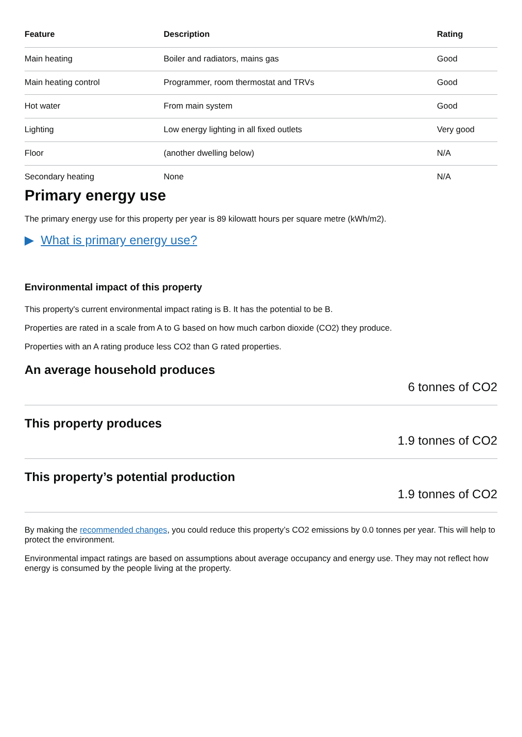| Feature | Description | Rating |
| --- | --- | --- |
| Main heating | Boiler and radiators, mains gas | Good |
| Main heating control | Programmer, room thermostat and TRVs | Good |
| Hot water | From main system | Good |
| Lighting | Low energy lighting in all fixed outlets | Very good |
| Floor | (another dwelling below) | N/A |
| Secondary heating | None | N/A |
Primary energy use
The primary energy use for this property per year is 89 kilowatt hours per square metre (kWh/m2).
▶ What is primary energy use?
Environmental impact of this property
This property's current environmental impact rating is B. It has the potential to be B.
Properties are rated in a scale from A to G based on how much carbon dioxide (CO2) they produce.
Properties with an A rating produce less CO2 than G rated properties.
An average household produces
6 tonnes of CO2
This property produces
1.9 tonnes of CO2
This property’s potential production
1.9 tonnes of CO2
By making the recommended changes, you could reduce this property’s CO2 emissions by 0.0 tonnes per year. This will help to protect the environment.
Environmental impact ratings are based on assumptions about average occupancy and energy use. They may not reflect how energy is consumed by the people living at the property.